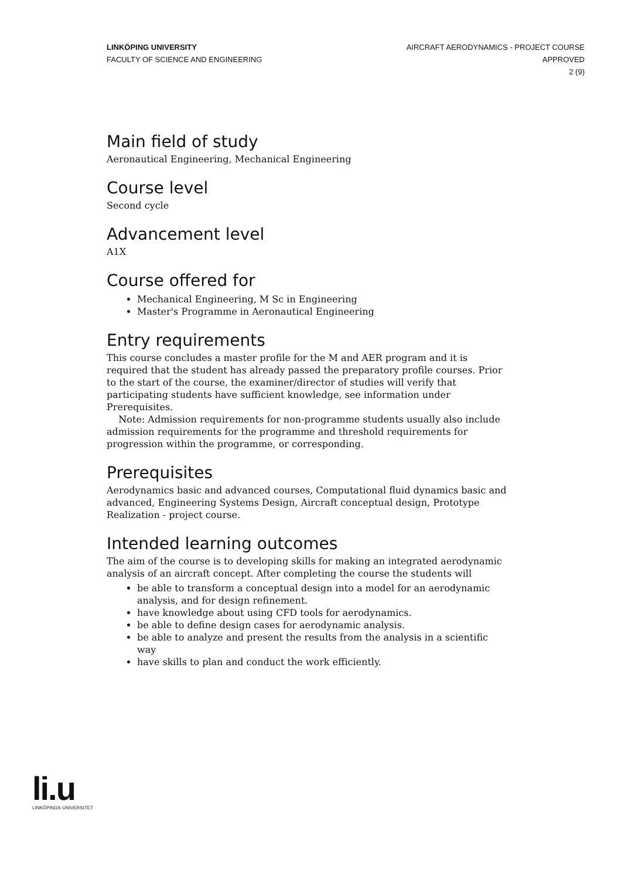LINKÖPING UNIVERSITY
FACULTY OF SCIENCE AND ENGINEERING
AIRCRAFT AERODYNAMICS - PROJECT COURSE
APPROVED
2 (9)
Main field of study
Aeronautical Engineering, Mechanical Engineering
Course level
Second cycle
Advancement level
A1X
Course offered for
Mechanical Engineering, M Sc in Engineering
Master's Programme in Aeronautical Engineering
Entry requirements
This course concludes a master profile for the M and AER program and it is required that the student has already passed the preparatory profile courses. Prior to the start of the course, the examiner/director of studies will verify that participating students have sufficient knowledge, see information under Prerequisites.
Note: Admission requirements for non-programme students usually also include admission requirements for the programme and threshold requirements for progression within the programme, or corresponding.
Prerequisites
Aerodynamics basic and advanced courses, Computational fluid dynamics basic and advanced, Engineering Systems Design, Aircraft conceptual design, Prototype Realization - project course.
Intended learning outcomes
The aim of the course is to developing skills for making an integrated aerodynamic analysis of an aircraft concept. After completing the course the students will
be able to transform a conceptual design into a model for an aerodynamic analysis, and for design refinement.
have knowledge about using CFD tools for aerodynamics.
be able to define design cases for aerodynamic analysis.
be able to analyze and present the results from the analysis in a scientific way
have skills to plan and conduct the work efficiently.
li.u
LINKÖPINGS UNIVERSITET